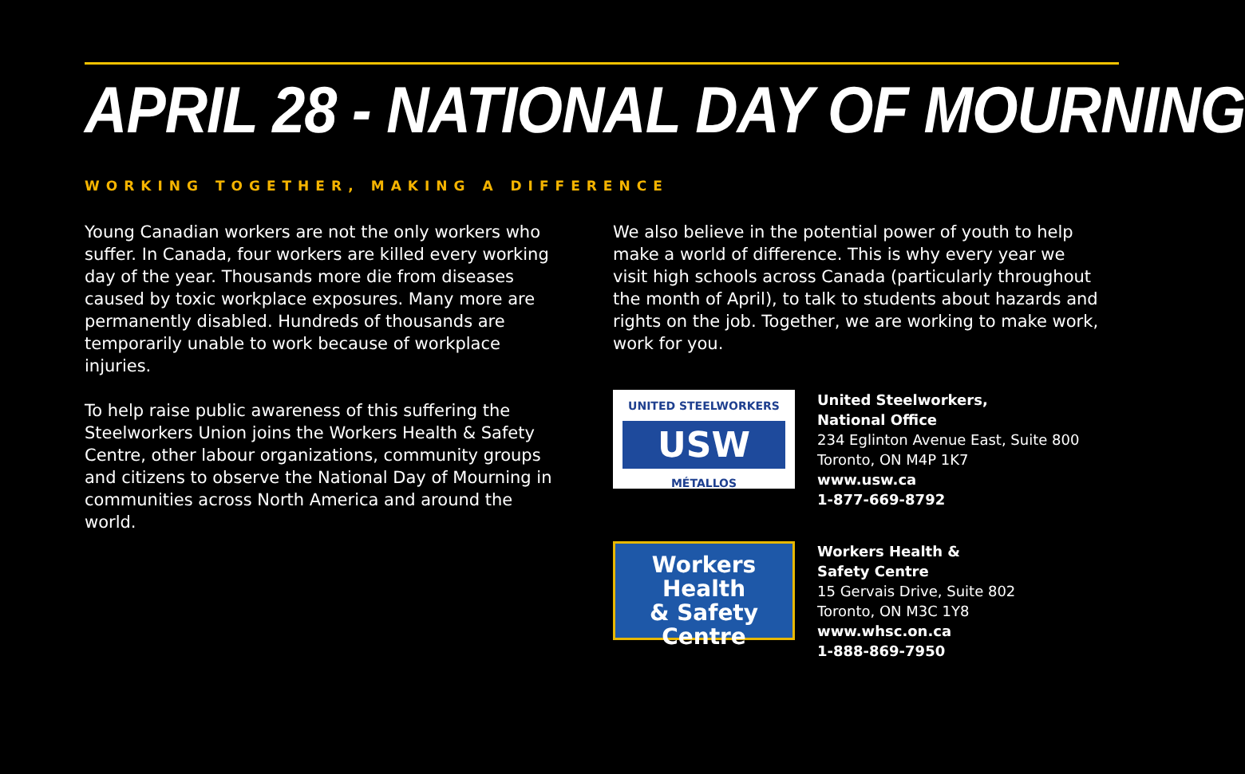APRIL 28 - NATIONAL DAY OF MOURNING
WORKING TOGETHER, MAKING A DIFFERENCE
Young Canadian workers are not the only workers who suffer. In Canada, four workers are killed every working day of the year. Thousands more die from diseases caused by toxic workplace exposures. Many more are permanently disabled. Hundreds of thousands are temporarily unable to work because of workplace injuries.
To help raise public awareness of this suffering the Steelworkers Union joins the Workers Health & Safety Centre, other labour organizations, community groups and citizens to observe the National Day of Mourning in communities across North America and around the world.
We also believe in the potential power of youth to help make a world of difference. This is why every year we visit high schools across Canada (particularly throughout the month of April), to talk to students about hazards and rights on the job. Together, we are working to make work, work for you.
UNITED STEELWORKERS
USW
MÉTALLOS
United Steelworkers,
National Office
234 Eglinton Avenue East, Suite 800
Toronto, ON M4P 1K7
www.usw.ca
1-877-669-8792
Workers Health
& Safety Centre
Workers Health &
Safety Centre
15 Gervais Drive, Suite 802
Toronto, ON M3C 1Y8
www.whsc.on.ca
1-888-869-7950